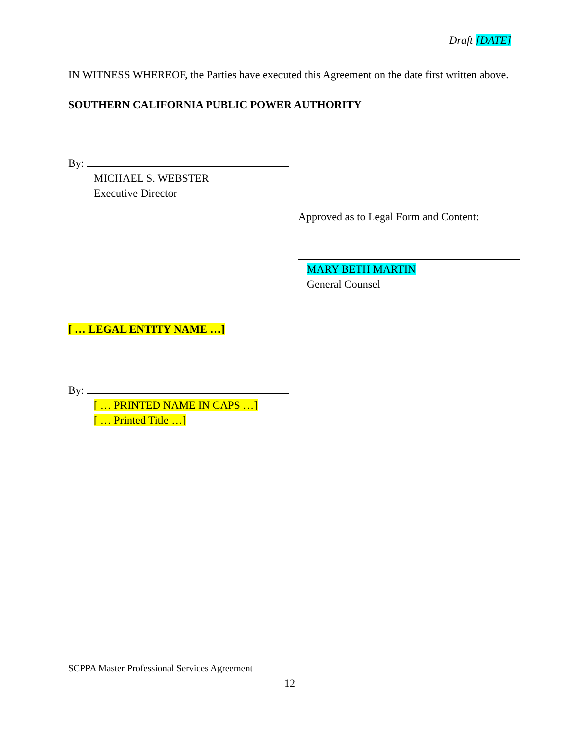Draft [DATE]
IN WITNESS WHEREOF, the Parties have executed this Agreement on the date first written above.
SOUTHERN CALIFORNIA PUBLIC POWER AUTHORITY
By:
MICHAEL S. WEBSTER
Executive Director
Approved as to Legal Form and Content:
MARY BETH MARTIN
General Counsel
[ … LEGAL ENTITY NAME …]
By:
[ … PRINTED NAME IN CAPS …]
[ … Printed Title …]
SCPPA Master Professional Services Agreement
12